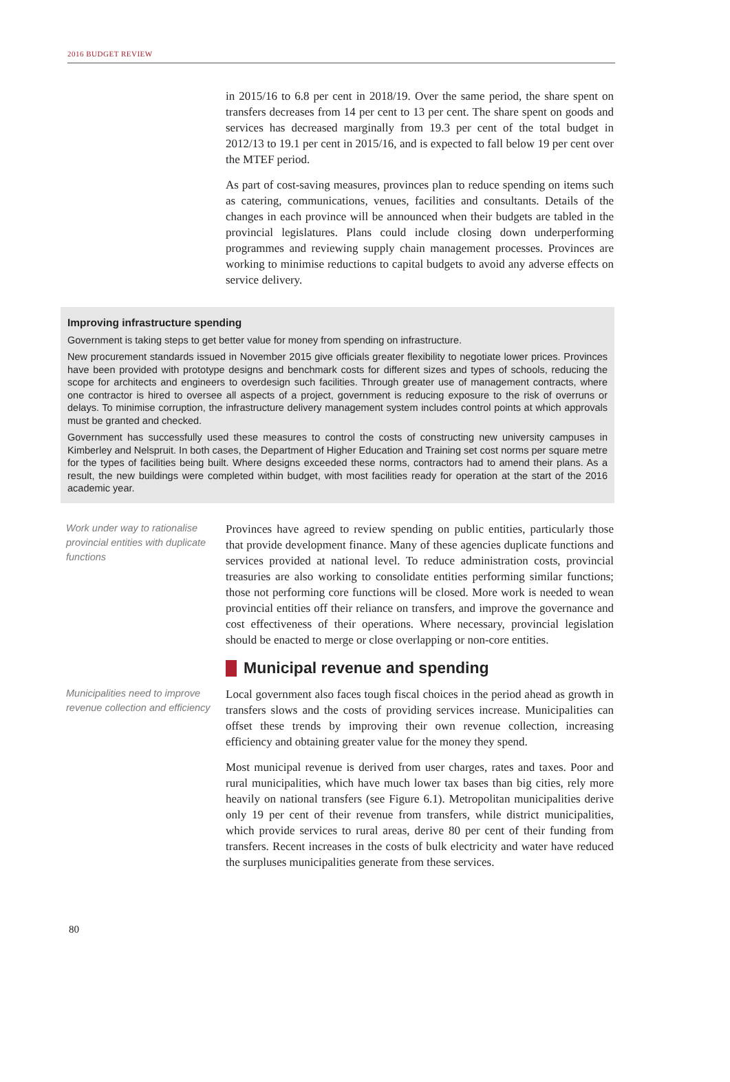2016 BUDGET REVIEW
in 2015/16 to 6.8 per cent in 2018/19. Over the same period, the share spent on transfers decreases from 14 per cent to 13 per cent. The share spent on goods and services has decreased marginally from 19.3 per cent of the total budget in 2012/13 to 19.1 per cent in 2015/16, and is expected to fall below 19 per cent over the MTEF period.
As part of cost-saving measures, provinces plan to reduce spending on items such as catering, communications, venues, facilities and consultants. Details of the changes in each province will be announced when their budgets are tabled in the provincial legislatures. Plans could include closing down underperforming programmes and reviewing supply chain management processes. Provinces are working to minimise reductions to capital budgets to avoid any adverse effects on service delivery.
Improving infrastructure spending
Government is taking steps to get better value for money from spending on infrastructure.
New procurement standards issued in November 2015 give officials greater flexibility to negotiate lower prices. Provinces have been provided with prototype designs and benchmark costs for different sizes and types of schools, reducing the scope for architects and engineers to overdesign such facilities. Through greater use of management contracts, where one contractor is hired to oversee all aspects of a project, government is reducing exposure to the risk of overruns or delays. To minimise corruption, the infrastructure delivery management system includes control points at which approvals must be granted and checked.
Government has successfully used these measures to control the costs of constructing new university campuses in Kimberley and Nelspruit. In both cases, the Department of Higher Education and Training set cost norms per square metre for the types of facilities being built. Where designs exceeded these norms, contractors had to amend their plans. As a result, the new buildings were completed within budget, with most facilities ready for operation at the start of the 2016 academic year.
Work under way to rationalise provincial entities with duplicate functions
Provinces have agreed to review spending on public entities, particularly those that provide development finance. Many of these agencies duplicate functions and services provided at national level. To reduce administration costs, provincial treasuries are also working to consolidate entities performing similar functions; those not performing core functions will be closed. More work is needed to wean provincial entities off their reliance on transfers, and improve the governance and cost effectiveness of their operations. Where necessary, provincial legislation should be enacted to merge or close overlapping or non-core entities.
Municipal revenue and spending
Municipalities need to improve revenue collection and efficiency
Local government also faces tough fiscal choices in the period ahead as growth in transfers slows and the costs of providing services increase. Municipalities can offset these trends by improving their own revenue collection, increasing efficiency and obtaining greater value for the money they spend.
Most municipal revenue is derived from user charges, rates and taxes. Poor and rural municipalities, which have much lower tax bases than big cities, rely more heavily on national transfers (see Figure 6.1). Metropolitan municipalities derive only 19 per cent of their revenue from transfers, while district municipalities, which provide services to rural areas, derive 80 per cent of their funding from transfers. Recent increases in the costs of bulk electricity and water have reduced the surpluses municipalities generate from these services.
80